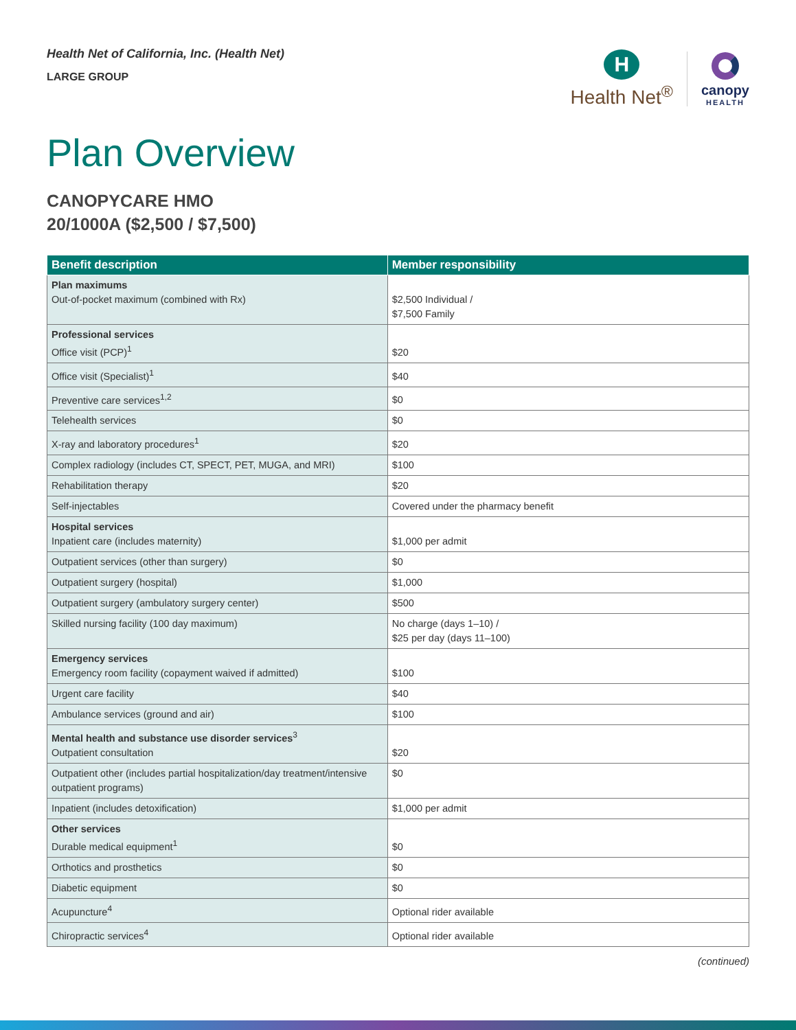Health Net of California, Inc. (Health Net)
LARGE GROUP
H
Health Net<sup>®</sup>
canopy
HEALTH
Plan Overview
CANOPYCARE HMO
20/1000A ($2,500 / $7,500)
| Benefit description | Member responsibility |
| --- | --- |
| Plan maximums Out-of-pocket maximum (combined with Rx) | $2,500 Individual / $7,500 Family |
| Professional services Office visit (PCP)<sup>1</sup> | $20 |
| Office visit (Specialist)<sup>1</sup> | $40 |
| Preventive care services<sup>1,2</sup> | $0 |
| Telehealth services | $0 |
| X-ray and laboratory procedures<sup>1</sup> | $20 |
| Complex radiology (includes CT, SPECT, PET, MUGA, and MRI) | $100 |
| Rehabilitation therapy | $20 |
| Self-injectables | Covered under the pharmacy benefit |
| Hospital services Inpatient care (includes maternity) | $1,000 per admit |
| Outpatient services (other than surgery) | $0 |
| Outpatient surgery (hospital) | $1,000 |
| Outpatient surgery (ambulatory surgery center) | $500 |
| Skilled nursing facility (100 day maximum) | No charge (days 1–10) / $25 per day (days 11–100) |
| Emergency services Emergency room facility (copayment waived if admitted) | $100 |
| Urgent care facility | $40 |
| Ambulance services (ground and air) | $100 |
| Mental health and substance use disorder services<sup>3</sup> Outpatient consultation | $20 |
| Outpatient other (includes partial hospitalization/day treatment/intensive outpatient programs) | $0 |
| Inpatient (includes detoxification) | $1,000 per admit |
| Other services Durable medical equipment<sup>1</sup> | $0 |
| Orthotics and prosthetics | $0 |
| Diabetic equipment | $0 |
| Acupuncture<sup>4</sup> | Optional rider available |
| Chiropractic services<sup>4</sup> | Optional rider available |
(continued)